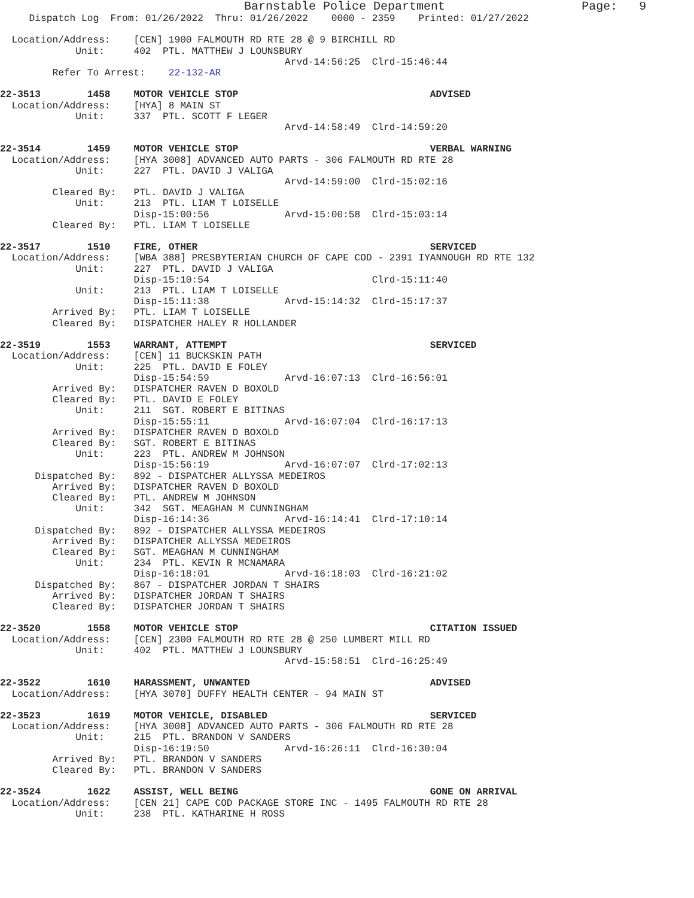Barnstable Police Department                   Page:   9
     Dispatch Log  From: 01/26/2022  Thru: 01/26/2022    0000 - 2359    Printed: 01/27/2022

  Location/Address:    [CEN] 1900 FALMOUTH RD RTE 28 @ 9 BIRCHILL RD
             Unit:     402  PTL. MATTHEW J LOUNSBURY
                                                 Arvd-14:56:25  Clrd-15:46:44
         Refer To Arrest:    22-132-AR

22-3513        1458    MOTOR VEHICLE STOP                                 ADVISED
  Location/Address:    [HYA] 8 MAIN ST
             Unit:     337  PTL. SCOTT F LEGER
                                                 Arvd-14:58:49  Clrd-14:59:20

22-3514        1459    MOTOR VEHICLE STOP                                 VERBAL WARNING
  Location/Address:    [HYA 3008] ADVANCED AUTO PARTS - 306 FALMOUTH RD RTE 28
             Unit:     227  PTL. DAVID J VALIGA
                                                 Arvd-14:59:00  Clrd-15:02:16
         Cleared By:   PTL. DAVID J VALIGA
             Unit:     213  PTL. LIAM T LOISELLE
                       Disp-15:00:56             Arvd-15:00:58  Clrd-15:03:14
         Cleared By:   PTL. LIAM T LOISELLE

22-3517        1510    FIRE, OTHER                                        SERVICED
  Location/Address:    [WBA 388] PRESBYTERIAN CHURCH OF CAPE COD - 2391 IYANNOUGH RD RTE 132
             Unit:     227  PTL. DAVID J VALIGA
                       Disp-15:10:54                            Clrd-15:11:40
             Unit:     213  PTL. LIAM T LOISELLE
                       Disp-15:11:38             Arvd-15:14:32  Clrd-15:17:37
         Arrived By:   PTL. LIAM T LOISELLE
         Cleared By:   DISPATCHER HALEY R HOLLANDER

22-3519        1553    WARRANT, ATTEMPT                                   SERVICED
  Location/Address:    [CEN] 11 BUCKSKIN PATH
             Unit:     225  PTL. DAVID E FOLEY
                       Disp-15:54:59             Arvd-16:07:13  Clrd-16:56:01
         Arrived By:   DISPATCHER RAVEN D BOXOLD
         Cleared By:   PTL. DAVID E FOLEY
             Unit:     211  SGT. ROBERT E BITINAS
                       Disp-15:55:11             Arvd-16:07:04  Clrd-16:17:13
         Arrived By:   DISPATCHER RAVEN D BOXOLD
         Cleared By:   SGT. ROBERT E BITINAS
             Unit:     223  PTL. ANDREW M JOHNSON
                       Disp-15:56:19             Arvd-16:07:07  Clrd-17:02:13
      Dispatched By:   892 - DISPATCHER ALLYSSA MEDEIROS
         Arrived By:   DISPATCHER RAVEN D BOXOLD
         Cleared By:   PTL. ANDREW M JOHNSON
             Unit:     342  SGT. MEAGHAN M CUNNINGHAM
                       Disp-16:14:36             Arvd-16:14:41  Clrd-17:10:14
      Dispatched By:   892 - DISPATCHER ALLYSSA MEDEIROS
         Arrived By:   DISPATCHER ALLYSSA MEDEIROS
         Cleared By:   SGT. MEAGHAN M CUNNINGHAM
             Unit:     234  PTL. KEVIN R MCNAMARA
                       Disp-16:18:01             Arvd-16:18:03  Clrd-16:21:02
      Dispatched By:   867 - DISPATCHER JORDAN T SHAIRS
         Arrived By:   DISPATCHER JORDAN T SHAIRS
         Cleared By:   DISPATCHER JORDAN T SHAIRS

22-3520        1558    MOTOR VEHICLE STOP                                 CITATION ISSUED
  Location/Address:    [CEN] 2300 FALMOUTH RD RTE 28 @ 250 LUMBERT MILL RD
             Unit:     402  PTL. MATTHEW J LOUNSBURY
                                                 Arvd-15:58:51  Clrd-16:25:49

22-3522        1610    HARASSMENT, UNWANTED                               ADVISED
  Location/Address:    [HYA 3070] DUFFY HEALTH CENTER - 94 MAIN ST

22-3523        1619    MOTOR VEHICLE, DISABLED                            SERVICED
  Location/Address:    [HYA 3008] ADVANCED AUTO PARTS - 306 FALMOUTH RD RTE 28
             Unit:     215  PTL. BRANDON V SANDERS
                       Disp-16:19:50             Arvd-16:26:11  Clrd-16:30:04
         Arrived By:   PTL. BRANDON V SANDERS
         Cleared By:   PTL. BRANDON V SANDERS

22-3524        1622    ASSIST, WELL BEING                                 GONE ON ARRIVAL
  Location/Address:    [CEN 21] CAPE COD PACKAGE STORE INC - 1495 FALMOUTH RD RTE 28
             Unit:     238  PTL. KATHARINE H ROSS